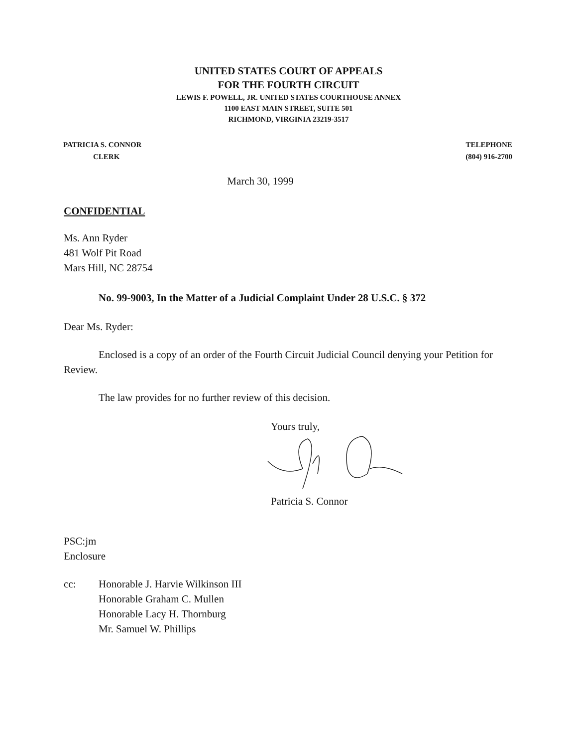UNITED STATES COURT OF APPEALS
FOR THE FOURTH CIRCUIT
LEWIS F. POWELL, JR. UNITED STATES COURTHOUSE ANNEX
1100 EAST MAIN STREET, SUITE 501
RICHMOND, VIRGINIA 23219-3517
PATRICIA S. CONNOR
CLERK
TELEPHONE
(804) 916-2700
March 30, 1999
CONFIDENTIAL
Ms. Ann Ryder
481 Wolf Pit Road
Mars Hill, NC 28754
No. 99-9003, In the Matter of a Judicial Complaint Under 28 U.S.C. § 372
Dear Ms. Ryder:
Enclosed is a copy of an order of the Fourth Circuit Judicial Council denying your Petition for Review.
The law provides for no further review of this decision.
Yours truly,
Patricia S. Connor
PSC:jm
Enclosure
cc: Honorable J. Harvie Wilkinson III
Honorable Graham C. Mullen
Honorable Lacy H. Thornburg
Mr. Samuel W. Phillips